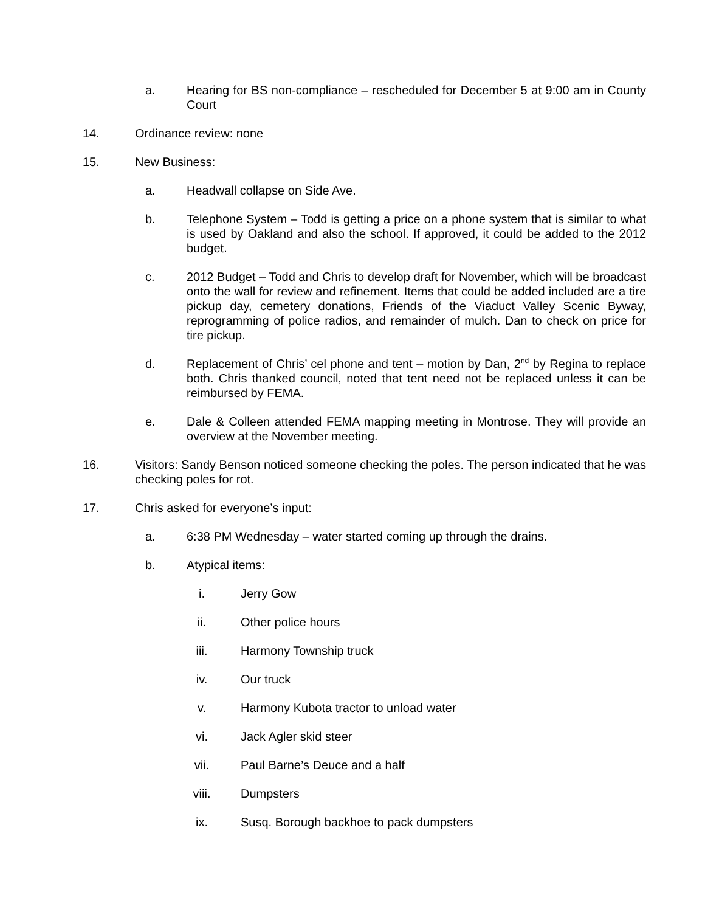a. Hearing for BS non-compliance – rescheduled for December 5 at 9:00 am in County Court
14. Ordinance review: none
15. New Business:
a. Headwall collapse on Side Ave.
b. Telephone System – Todd is getting a price on a phone system that is similar to what is used by Oakland and also the school. If approved, it could be added to the 2012 budget.
c. 2012 Budget – Todd and Chris to develop draft for November, which will be broadcast onto the wall for review and refinement. Items that could be added included are a tire pickup day, cemetery donations, Friends of the Viaduct Valley Scenic Byway, reprogramming of police radios, and remainder of mulch. Dan to check on price for tire pickup.
d. Replacement of Chris’ cel phone and tent – motion by Dan, 2<sup>nd</sup> by Regina to replace both. Chris thanked council, noted that tent need not be replaced unless it can be reimbursed by FEMA.
e. Dale & Colleen attended FEMA mapping meeting in Montrose. They will provide an overview at the November meeting.
16. Visitors: Sandy Benson noticed someone checking the poles. The person indicated that he was checking poles for rot.
17. Chris asked for everyone’s input:
a. 6:38 PM Wednesday – water started coming up through the drains.
b. Atypical items:
i. Jerry Gow
ii. Other police hours
iii. Harmony Township truck
iv. Our truck
v. Harmony Kubota tractor to unload water
vi. Jack Agler skid steer
vii. Paul Barne’s Deuce and a half
viii. Dumpsters
ix. Susq. Borough backhoe to pack dumpsters